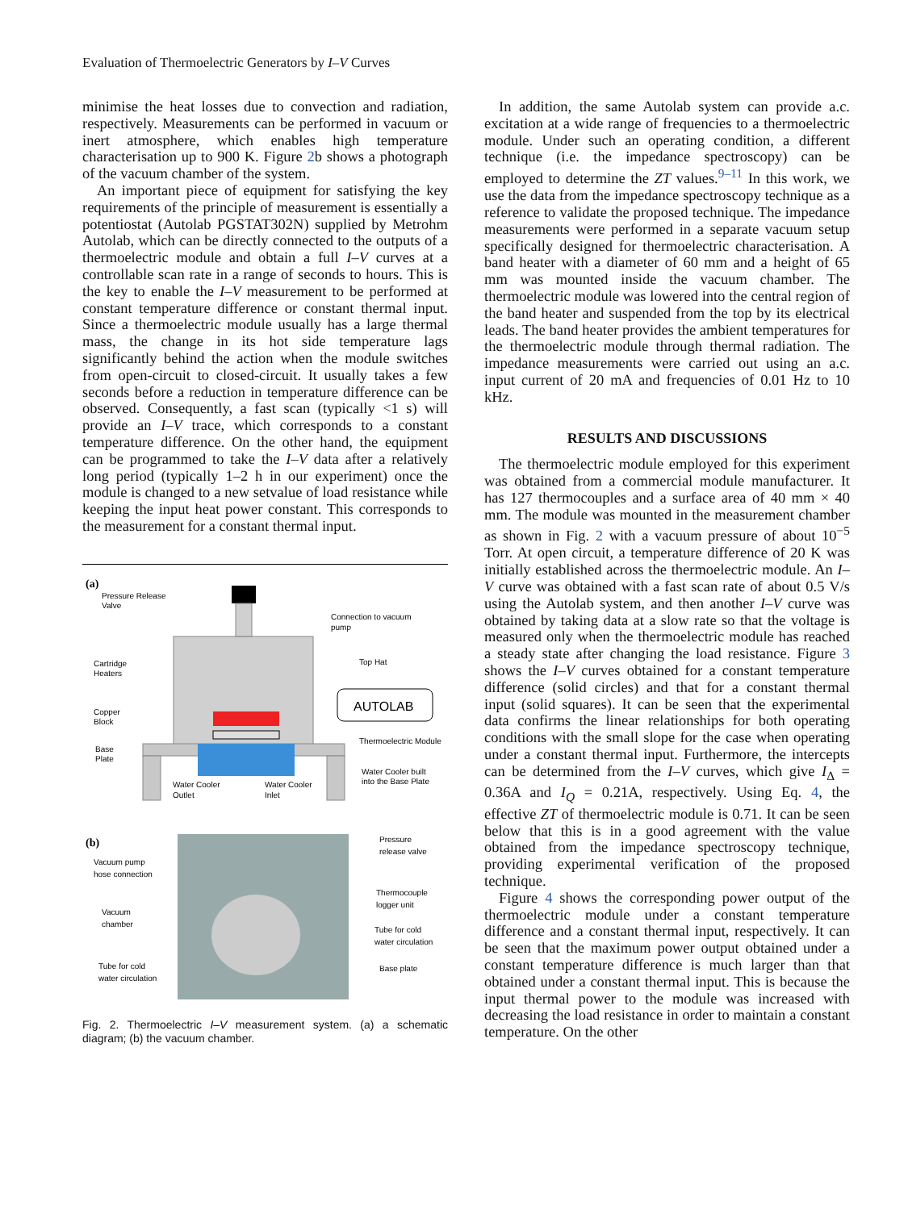Evaluation of Thermoelectric Generators by I–V Curves
minimise the heat losses due to convection and radiation, respectively. Measurements can be performed in vacuum or inert atmosphere, which enables high temperature characterisation up to 900 K. Figure 2b shows a photograph of the vacuum chamber of the system.
An important piece of equipment for satisfying the key requirements of the principle of measurement is essentially a potentiostat (Autolab PGSTAT302N) supplied by Metrohm Autolab, which can be directly connected to the outputs of a thermoelectric module and obtain a full I–V curves at a controllable scan rate in a range of seconds to hours. This is the key to enable the I–V measurement to be performed at constant temperature difference or constant thermal input. Since a thermoelectric module usually has a large thermal mass, the change in its hot side temperature lags significantly behind the action when the module switches from open-circuit to closed-circuit. It usually takes a few seconds before a reduction in temperature difference can be observed. Consequently, a fast scan (typically <1 s) will provide an I–V trace, which corresponds to a constant temperature difference. On the other hand, the equipment can be programmed to take the I–V data after a relatively long period (typically 1–2 h in our experiment) once the module is changed to a new setvalue of load resistance while keeping the input heat power constant. This corresponds to the measurement for a constant thermal input.
(a)
AUTOLAB
Pressure Release
Valve
Connection to vacuum
pump
Cartridge
Heaters
Top Hat
Copper
Block
Thermoelectric Module
Base
Plate
Water Cooler built
into the Base Plate
Water Cooler
Outlet
Water Cooler
Inlet
(b)
Pressure
release valve
Vacuum pump
hose connection
Thermocouple
logger unit
Vacuum
chamber
Tube for cold
water circulation
Base plate
Tube for cold
water circulation
Fig. 2. Thermoelectric I–V measurement system. (a) a schematic diagram; (b) the vacuum chamber.
In addition, the same Autolab system can provide a.c. excitation at a wide range of frequencies to a thermoelectric module. Under such an operating condition, a different technique (i.e. the impedance spectroscopy) can be employed to determine the ZT values.<sup>9–11</sup> In this work, we use the data from the impedance spectroscopy technique as a reference to validate the proposed technique. The impedance measurements were performed in a separate vacuum setup specifically designed for thermoelectric characterisation. A band heater with a diameter of 60 mm and a height of 65 mm was mounted inside the vacuum chamber. The thermoelectric module was lowered into the central region of the band heater and suspended from the top by its electrical leads. The band heater provides the ambient temperatures for the thermoelectric module through thermal radiation. The impedance measurements were carried out using an a.c. input current of 20 mA and frequencies of 0.01 Hz to 10 kHz.
RESULTS AND DISCUSSIONS
The thermoelectric module employed for this experiment was obtained from a commercial module manufacturer. It has 127 thermocouples and a surface area of 40 mm × 40 mm. The module was mounted in the measurement chamber as shown in Fig. 2 with a vacuum pressure of about 10<sup>−5</sup> Torr. At open circuit, a temperature difference of 20 K was initially established across the thermoelectric module. An I–V curve was obtained with a fast scan rate of about 0.5 V/s using the Autolab system, and then another I–V curve was obtained by taking data at a slow rate so that the voltage is measured only when the thermoelectric module has reached a steady state after changing the load resistance. Figure 3 shows the I–V curves obtained for a constant temperature difference (solid circles) and that for a constant thermal input (solid squares). It can be seen that the experimental data confirms the linear relationships for both operating conditions with the small slope for the case when operating under a constant thermal input. Furthermore, the intercepts can be determined from the I–V curves, which give I<sub>Δ</sub> = 0.36A and I<sub>Q</sub> = 0.21A, respectively. Using Eq. 4, the effective ZT of thermoelectric module is 0.71. It can be seen below that this is in a good agreement with the value obtained from the impedance spectroscopy technique, providing experimental verification of the proposed technique.
Figure 4 shows the corresponding power output of the thermoelectric module under a constant temperature difference and a constant thermal input, respectively. It can be seen that the maximum power output obtained under a constant temperature difference is much larger than that obtained under a constant thermal input. This is because the input thermal power to the module was increased with decreasing the load resistance in order to maintain a constant temperature. On the other